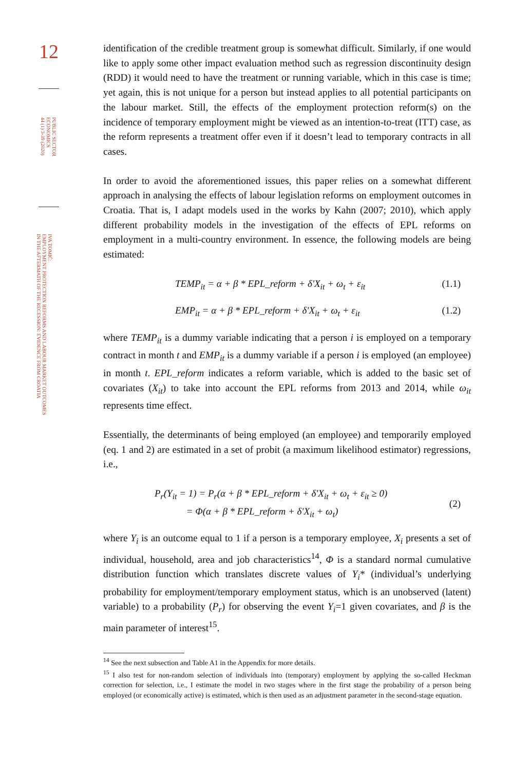12
PUBLIC SECTOR
ECONOMICS
44 (1) 3-39 (2020)
IVA TOMIĆ:
EMPLOYMENT PROTECTION REFORMS AND LABOUR MARKET OUTCOMES
IN THE AFTERMATH OF THE RECESSION: EVIDENCE FROM CROATIA
identification of the credible treatment group is somewhat difficult. Similarly, if one would like to apply some other impact evaluation method such as regression discontinuity design (RDD) it would need to have the treatment or running variable, which in this case is time; yet again, this is not unique for a person but instead applies to all potential participants on the labour market. Still, the effects of the employment protection reform(s) on the incidence of temporary employment might be viewed as an intention-to-treat (ITT) case, as the reform represents a treatment offer even if it doesn’t lead to temporary contracts in all cases.
In order to avoid the aforementioned issues, this paper relies on a somewhat different approach in analysing the effects of labour legislation reforms on employment outcomes in Croatia. That is, I adapt models used in the works by Kahn (2007; 2010), which apply different probability models in the investigation of the effects of EPL reforms on employment in a multi-country environment. In essence, the following models are being estimated:
TEMP<sub>it</sub> = α + β * EPL_reform + δ'X<sub>it</sub> + ω<sub>t</sub> + ε<sub>it</sub> (1.1)
EMP<sub>it</sub> = α + β * EPL_reform + δ'X<sub>it</sub> + ω<sub>t</sub> + ε<sub>it</sub> (1.2)
where TEMP<sub>it</sub> is a dummy variable indicating that a person i is employed on a temporary contract in month t and EMP<sub>it</sub> is a dummy variable if a person i is employed (an employee) in month t. EPL_reform indicates a reform variable, which is added to the basic set of covariates (X<sub>it</sub>) to take into account the EPL reforms from 2013 and 2014, while ω<sub>it</sub> represents time effect.
Essentially, the determinants of being employed (an employee) and temporarily employed (eq. 1 and 2) are estimated in a set of probit (a maximum likelihood estimator) regressions, i.e.,
P<sub>r</sub>(Y<sub>it</sub> = 1) = P<sub>r</sub>(α + β * EPL_reform + δ'X<sub>it</sub> + ω<sub>t</sub> + ε<sub>it</sub> ≥ 0)
= Φ(α + β * EPL_reform + δ'X<sub>it</sub> + ω<sub>t</sub>) (2)
where Y<sub>i</sub> is an outcome equal to 1 if a person is a temporary employee, X<sub>i</sub> presents a set of individual, household, area and job characteristics<sup>14</sup>, Φ is a standard normal cumulative distribution function which translates discrete values of Y<sub>i</sub>* (individual’s underlying probability for employment/temporary employment status, which is an unobserved (latent) variable) to a probability (P<sub>r</sub>) for observing the event Y<sub>i</sub>=1 given covariates, and β is the main parameter of interest<sup>15</sup>.
<sup>14</sup> See the next subsection and Table A1 in the Appendix for more details.
<sup>15</sup> I also test for non-random selection of individuals into (temporary) employment by applying the so-called Heckman correction for selection, i.e., I estimate the model in two stages where in the first stage the probability of a person being employed (or economically active) is estimated, which is then used as an adjustment parameter in the second-stage equation.